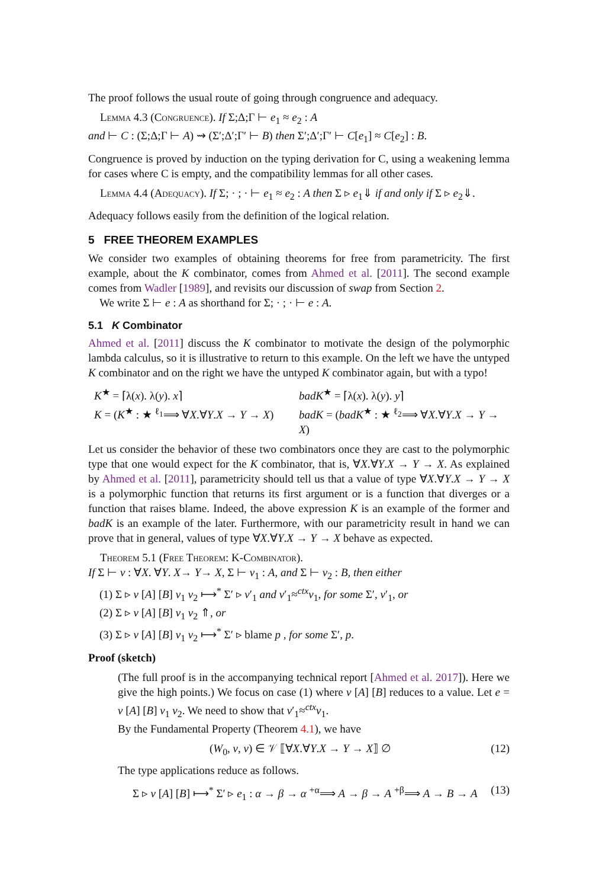The proof follows the usual route of going through congruence and adequacy.
Lemma 4.3 (Congruence). If Σ;Δ;Γ ⊢ e<sub>1</sub> ≈ e<sub>2</sub> : A
and ⊢ C : (Σ;Δ;Γ ⊢ A) ⇝ (Σ′;Δ′;Γ′ ⊢ B) then Σ′;Δ′;Γ′ ⊢ C[e<sub>1</sub>] ≈ C[e<sub>2</sub>] : B.
Congruence is proved by induction on the typing derivation for C, using a weakening lemma for cases where C is empty, and the compatibility lemmas for all other cases.
Lemma 4.4 (Adequacy). If Σ; · ; · ⊢ e<sub>1</sub> ≈ e<sub>2</sub> : A then Σ ▹ e<sub>1</sub>⇓ if and only if Σ ▹ e<sub>2</sub>⇓.
Adequacy follows easily from the definition of the logical relation.
5 FREE THEOREM EXAMPLES
We consider two examples of obtaining theorems for free from parametricity. The first example, about the K combinator, comes from Ahmed et al. [2011]. The second example comes from Wadler [1989], and revisits our discussion of swap from Section 2.
We write Σ ⊢ e : A as shorthand for Σ; · ; · ⊢ e : A.
5.1 K Combinator
Ahmed et al. [2011] discuss the K combinator to motivate the design of the polymorphic lambda calculus, so it is illustrative to return to this example. On the left we have the untyped K combinator and on the right we have the untyped K combinator again, but with a typo!
K<sup>★</sup> = ⌈λ(x). λ(y). x⌉
K = (K<sup>★</sup> : ★ <sup>ℓ<sub>1</sub></sup>⟹ ∀X.∀Y.X → Y → X)
badK<sup>★</sup> = ⌈λ(x). λ(y). y⌉
badK = (badK<sup>★</sup> : ★ <sup>ℓ<sub>2</sub></sup>⟹ ∀X.∀Y.X → Y → X)
Let us consider the behavior of these two combinators once they are cast to the polymorphic type that one would expect for the K combinator, that is, ∀X.∀Y.X → Y → X. As explained by Ahmed et al. [2011], parametricity should tell us that a value of type ∀X.∀Y.X → Y → X is a polymorphic function that returns its first argument or is a function that diverges or a function that raises blame. Indeed, the above expression K is an example of the former and badK is an example of the later. Furthermore, with our parametricity result in hand we can prove that in general, values of type ∀X.∀Y.X → Y → X behave as expected.
Theorem 5.1 (Free Theorem: K-Combinator).
If Σ ⊢ v : ∀X. ∀Y. X→ Y→ X, Σ ⊢ v<sub>1</sub> : A, and Σ ⊢ v<sub>2</sub> : B, then either
(1) Σ ▹ v [A] [B] v<sub>1</sub> v<sub>2</sub> ⟼<sup>*</sup> Σ′ ▹ v′<sub>1</sub> and v′<sub>1</sub>≈<sup>ctx</sup>v<sub>1</sub>, for some Σ′, v′<sub>1</sub>, or
(2) Σ ▹ v [A] [B] v<sub>1</sub> v<sub>2</sub> ⇑, or
(3) Σ ▹ v [A] [B] v<sub>1</sub> v<sub>2</sub> ⟼<sup>*</sup> Σ′ ▹ blame p , for some Σ′, p.
Proof (sketch)
(The full proof is in the accompanying technical report [Ahmed et al. 2017]). Here we give the high points.) We focus on case (1) where v [A] [B] reduces to a value. Let e = v [A] [B] v<sub>1</sub> v<sub>2</sub>. We need to show that v′<sub>1</sub>≈<sup>ctx</sup>v<sub>1</sub>.
By the Fundamental Property (Theorem 4.1), we have
(W<sub>0</sub>, v, v) ∈ 𝒱 ⟦∀X.∀Y.X → Y → X⟧ ∅ (12)
The type applications reduce as follows.
Σ ▹ v [A] [B] ⟼<sup>*</sup> Σ′ ▹ e<sub>1</sub> : α → β → α <sup>+α</sup>⟹ A → β → A <sup>+β</sup>⟹ A → B → A (13)